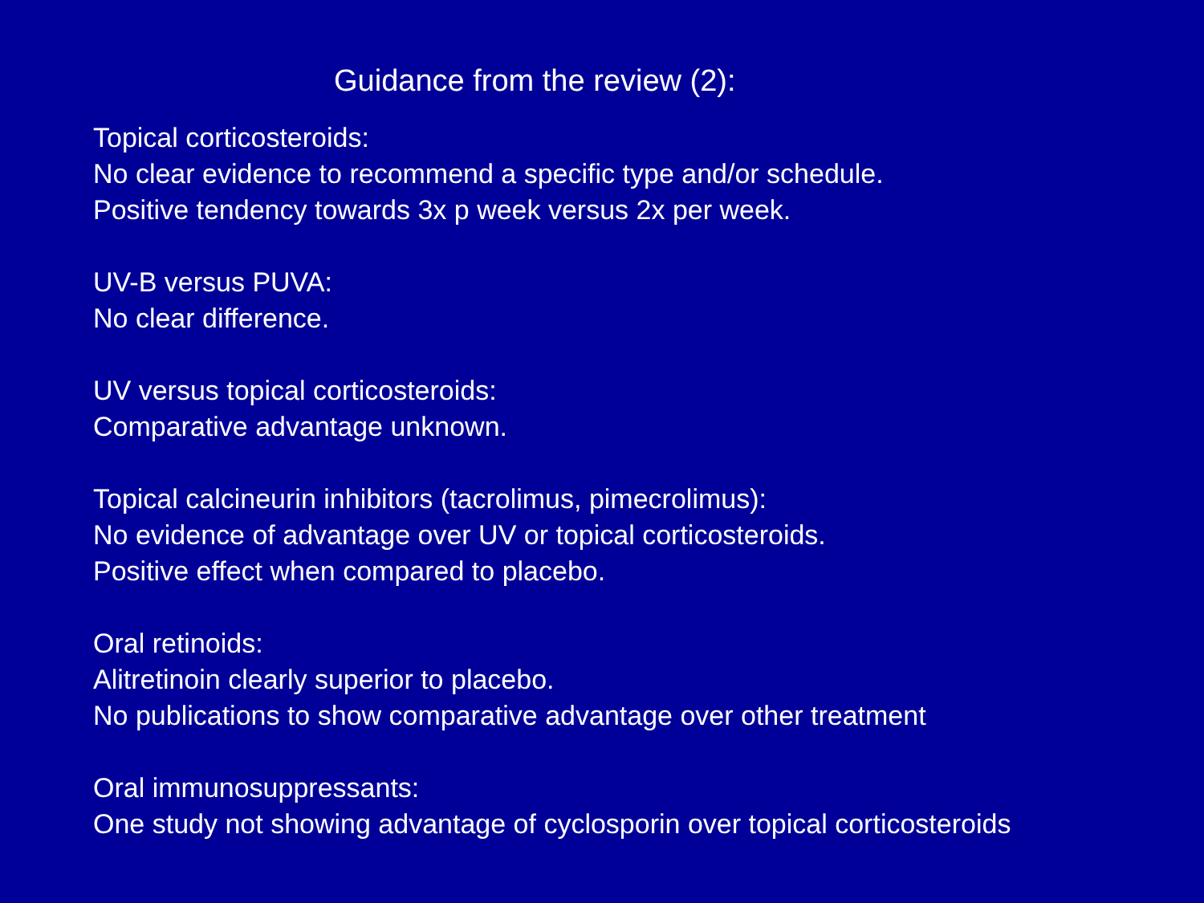Guidance from the review (2):
Topical corticosteroids:
No clear evidence to recommend a specific type and/or schedule.
Positive tendency towards 3x p week versus 2x per week.
UV-B versus PUVA:
No clear difference.
UV versus topical corticosteroids:
Comparative advantage unknown.
Topical calcineurin inhibitors (tacrolimus, pimecrolimus):
No evidence of advantage over UV or topical corticosteroids.
Positive effect when compared to placebo.
Oral retinoids:
Alitretinoin clearly superior to placebo.
No publications to show comparative advantage over other treatment
Oral immunosuppressants:
One study not showing advantage of cyclosporin over topical corticosteroids